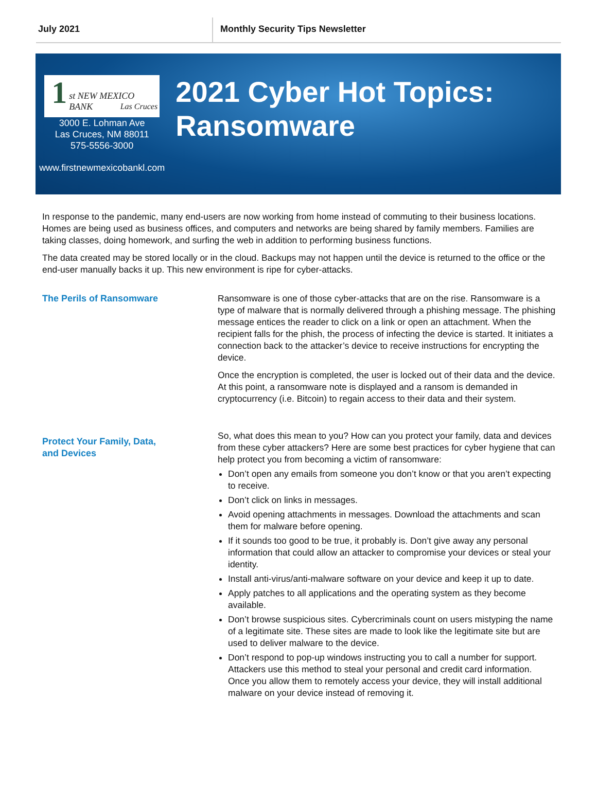July 2021 Monthly Security Tips Newsletter
1 st NEW MEXICO BANK
Las Cruces
3000 E. Lohman Ave
Las Cruces, NM 88011
575-5556-3000
www.firstnewmexicobankl.com
2021 Cyber Hot Topics: Ransomware
In response to the pandemic, many end-users are now working from home instead of commuting to their business locations. Homes are being used as business offices, and computers and networks are being shared by family members. Families are taking classes, doing homework, and surfing the web in addition to performing business functions.
The data created may be stored locally or in the cloud. Backups may not happen until the device is returned to the office or the end-user manually backs it up. This new environment is ripe for cyber-attacks.
The Perils of Ransomware
Ransomware is one of those cyber-attacks that are on the rise. Ransomware is a type of malware that is normally delivered through a phishing message. The phishing message entices the reader to click on a link or open an attachment. When the recipient falls for the phish, the process of infecting the device is started. It initiates a connection back to the attacker’s device to receive instructions for encrypting the device.
Once the encryption is completed, the user is locked out of their data and the device. At this point, a ransomware note is displayed and a ransom is demanded in cryptocurrency (i.e. Bitcoin) to regain access to their data and their system.
Protect Your Family, Data,
and Devices
So, what does this mean to you? How can you protect your family, data and devices from these cyber attackers? Here are some best practices for cyber hygiene that can help protect you from becoming a victim of ransomware:
Don’t open any emails from someone you don’t know or that you aren’t expecting to receive.
Don’t click on links in messages.
Avoid opening attachments in messages. Download the attachments and scan them for malware before opening.
If it sounds too good to be true, it probably is. Don’t give away any personal information that could allow an attacker to compromise your devices or steal your identity.
Install anti-virus/anti-malware software on your device and keep it up to date.
Apply patches to all applications and the operating system as they become available.
Don’t browse suspicious sites. Cybercriminals count on users mistyping the name of a legitimate site. These sites are made to look like the legitimate site but are used to deliver malware to the device.
Don’t respond to pop-up windows instructing you to call a number for support. Attackers use this method to steal your personal and credit card information. Once you allow them to remotely access your device, they will install additional malware on your device instead of removing it.